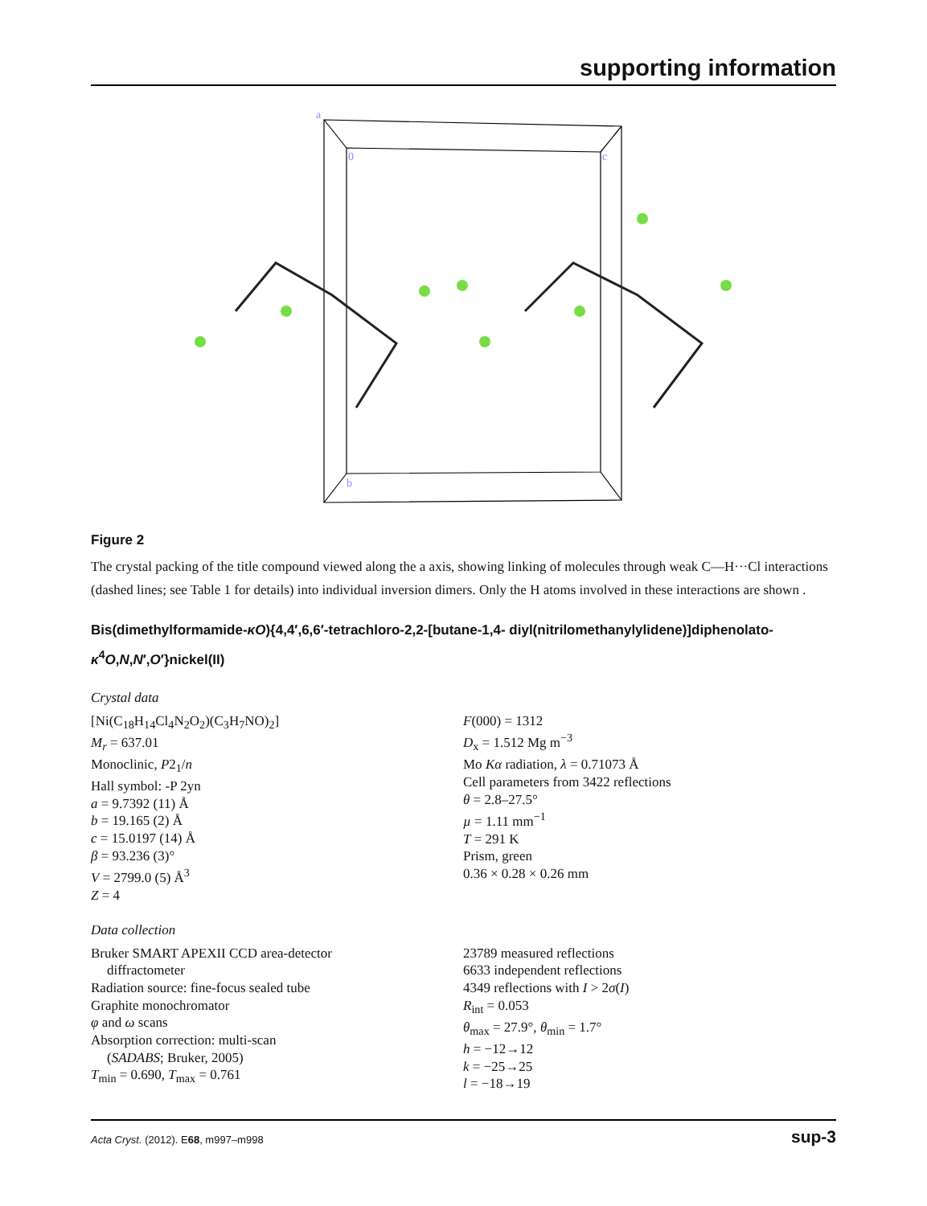supporting information
a
0
c
b
Figure 2
The crystal packing of the title compound viewed along the a axis, showing linking of molecules through weak C—H···Cl interactions (dashed lines; see Table 1 for details) into individual inversion dimers. Only the H atoms involved in these interactions are shown .
Bis(dimethylformamide-κO){4,4′,6,6′-tetrachloro-2,2-[butane-1,4- diyl(nitrilomethanylylidene)]diphenolato-κ<sup>4</sup>O,N,N′,O′}nickel(II)
Crystal data
[Ni(C<sub>18</sub>H<sub>14</sub>Cl<sub>4</sub>N<sub>2</sub>O<sub>2</sub>)(C<sub>3</sub>H<sub>7</sub>NO)<sub>2</sub>]
M<sub>r</sub> = 637.01
Monoclinic, P2<sub>1</sub>/n
Hall symbol: -P 2yn
a = 9.7392 (11) Å
b = 19.165 (2) Å
c = 15.0197 (14) Å
β = 93.236 (3)°
V = 2799.0 (5) Å<sup>3</sup>
Z = 4
F(000) = 1312
D<sub>x</sub> = 1.512 Mg m<sup>−3</sup>
Mo Kα radiation, λ = 0.71073 Å
Cell parameters from 3422 reflections
θ = 2.8–27.5°
µ = 1.11 mm<sup>−1</sup>
T = 291 K
Prism, green
0.36 × 0.28 × 0.26 mm
Data collection
Bruker SMART APEXII CCD area-detector
diffractometer
Radiation source: fine-focus sealed tube
Graphite monochromator
φ and ω scans
Absorption correction: multi-scan
(SADABS; Bruker, 2005)
T<sub>min</sub> = 0.690, T<sub>max</sub> = 0.761
23789 measured reflections
6633 independent reflections
4349 reflections with I > 2σ(I)
R<sub>int</sub> = 0.053
θ<sub>max</sub> = 27.9°, θ<sub>min</sub> = 1.7°
h = −12→12
k = −25→25
l = −18→19
Acta Cryst. (2012). E68, m997–m998 sup-3